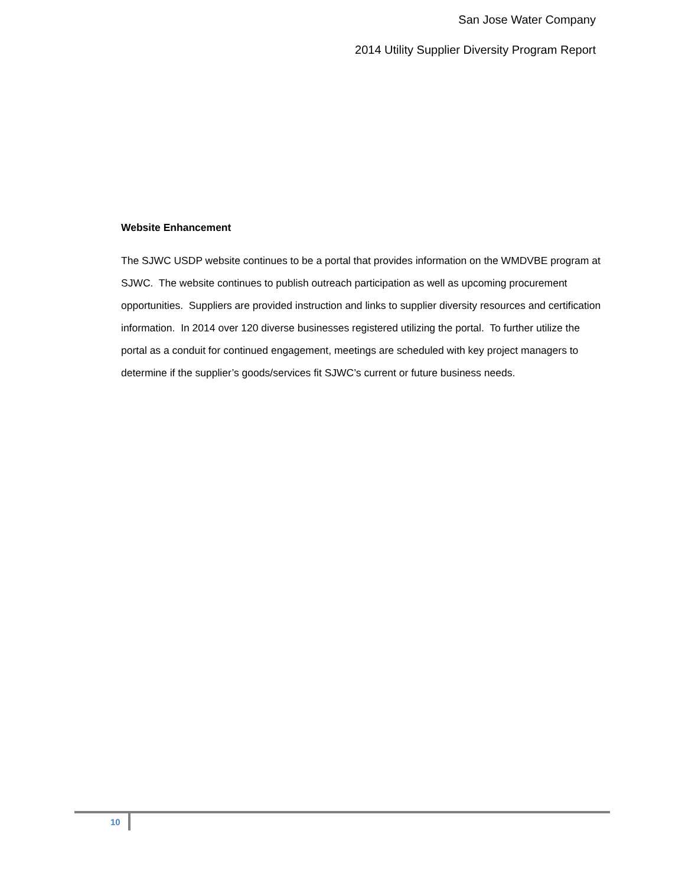San Jose Water Company
2014 Utility Supplier Diversity Program Report
Website Enhancement
The SJWC USDP website continues to be a portal that provides information on the WMDVBE program at SJWC. The website continues to publish outreach participation as well as upcoming procurement opportunities. Suppliers are provided instruction and links to supplier diversity resources and certification information. In 2014 over 120 diverse businesses registered utilizing the portal. To further utilize the portal as a conduit for continued engagement, meetings are scheduled with key project managers to determine if the supplier’s goods/services fit SJWC’s current or future business needs.
10